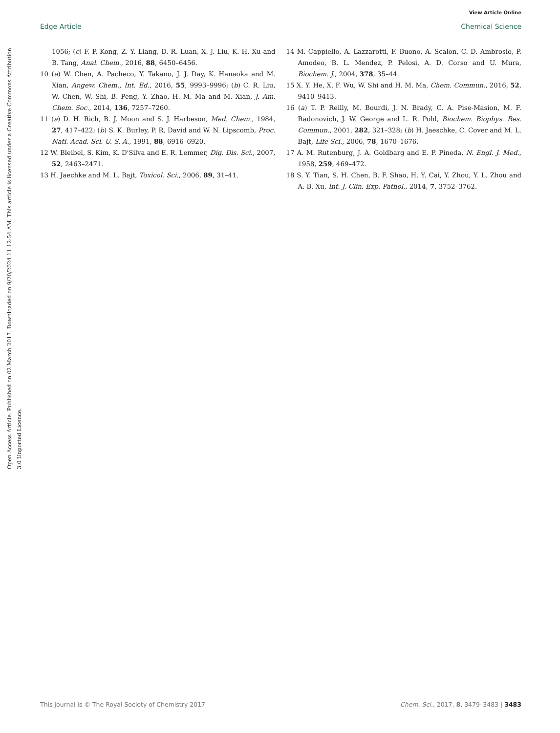View Article Online
Edge Article Chemical Science
Open Access Article. Published on 02 March 2017. Downloaded on 9/20/2024 11:12:54 AM. This article is licensed under a Creative Commons Attribution 3.0 Unported Licence.
1056; (c) F. P. Kong, Z. Y. Liang, D. R. Luan, X. J. Liu, K. H. Xu and B. Tang, Anal. Chem., 2016, 88, 6450–6456.
10 (a) W. Chen, A. Pacheco, Y. Takano, J. J. Day, K. Hanaoka and M. Xian, Angew. Chem., Int. Ed., 2016, 55, 9993–9996; (b) C. R. Liu, W. Chen, W. Shi, B. Peng, Y. Zhao, H. M. Ma and M. Xian, J. Am. Chem. Soc., 2014, 136, 7257–7260.
11 (a) D. H. Rich, B. J. Moon and S. J. Harbeson, Med. Chem., 1984, 27, 417–422; (b) S. K. Burley, P. R. David and W. N. Lipscomb, Proc. Natl. Acad. Sci. U. S. A., 1991, 88, 6916–6920.
12 W. Bleibel, S. Kim, K. D'Silva and E. R. Lemmer, Dig. Dis. Sci., 2007, 52, 2463–2471.
13 H. Jaechke and M. L. Bajt, Toxicol. Sci., 2006, 89, 31–41.
14 M. Cappiello, A. Lazzarotti, F. Buono, A. Scalon, C. D. Ambrosio, P. Amodeo, B. L. Mendez, P. Pelosi, A. D. Corso and U. Mura, Biochem. J., 2004, 378, 35–44.
15 X. Y. He, X. F. Wu, W. Shi and H. M. Ma, Chem. Commun., 2016, 52, 9410–9413.
16 (a) T. P. Reilly, M. Bourdi, J. N. Brady, C. A. Pise-Masion, M. F. Radonovich, J. W. George and L. R. Pohl, Biochem. Biophys. Res. Commun., 2001, 282, 321–328; (b) H. Jaeschke, C. Cover and M. L. Bajt, Life Sci., 2006, 78, 1670–1676.
17 A. M. Rutenburg, J. A. Goldbarg and E. P. Pineda, N. Engl. J. Med., 1958, 259, 469–472.
18 S. Y. Tian, S. H. Chen, B. F. Shao, H. Y. Cai, Y. Zhou, Y. L. Zhou and A. B. Xu, Int. J. Clin. Exp. Pathol., 2014, 7, 3752–3762.
This journal is © The Royal Society of Chemistry 2017 Chem. Sci., 2017, 8, 3479–3483 | 3483